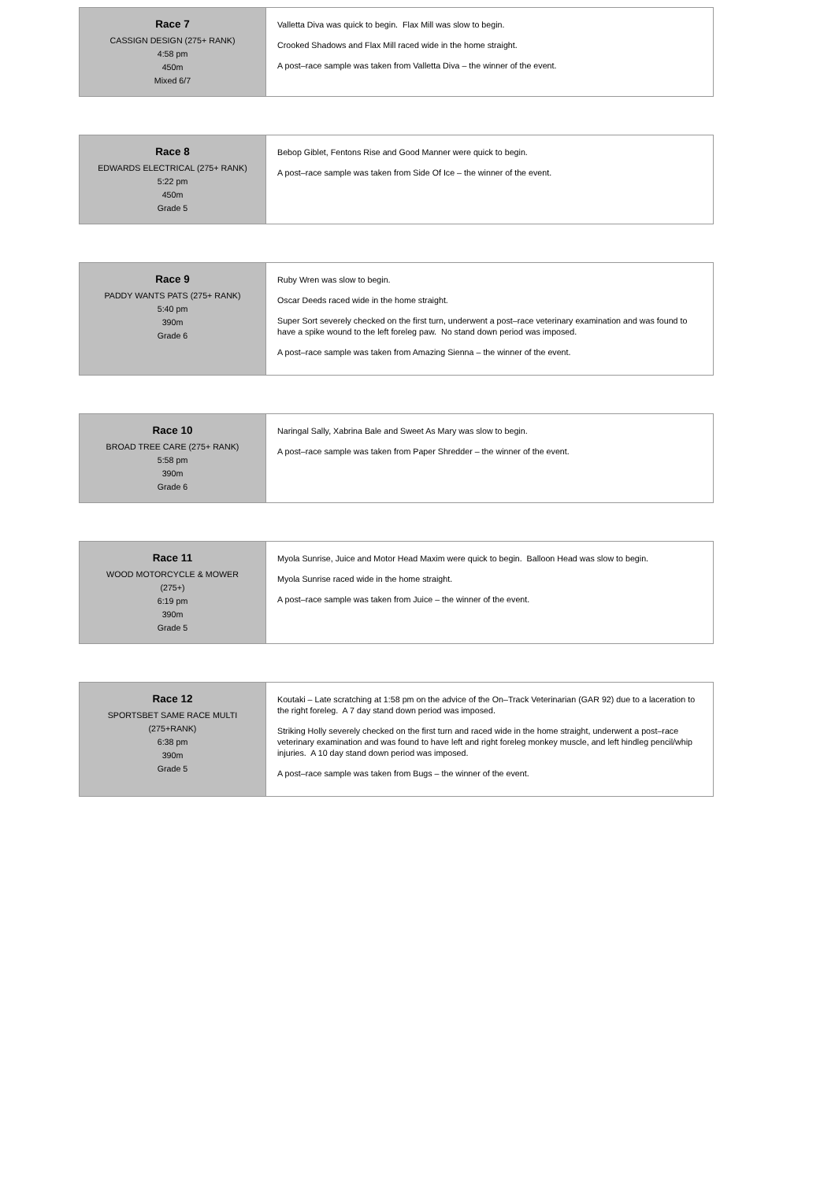| Race 7 CASSIGN DESIGN (275+ RANK) 4:58 pm 450m Mixed 6/7 | Valletta Diva was quick to begin. Flax Mill was slow to begin. Crooked Shadows and Flax Mill raced wide in the home straight. A post–race sample was taken from Valletta Diva – the winner of the event. |
| Race 8 EDWARDS ELECTRICAL (275+ RANK) 5:22 pm 450m Grade 5 | Bebop Giblet, Fentons Rise and Good Manner were quick to begin. A post–race sample was taken from Side Of Ice – the winner of the event. |
| Race 9 PADDY WANTS PATS (275+ RANK) 5:40 pm 390m Grade 6 | Ruby Wren was slow to begin. Oscar Deeds raced wide in the home straight. Super Sort severely checked on the first turn, underwent a post–race veterinary examination and was found to have a spike wound to the left foreleg paw. No stand down period was imposed. A post–race sample was taken from Amazing Sienna – the winner of the event. |
| Race 10 BROAD TREE CARE (275+ RANK) 5:58 pm 390m Grade 6 | Naringal Sally, Xabrina Bale and Sweet As Mary was slow to begin. A post–race sample was taken from Paper Shredder – the winner of the event. |
| Race 11 WOOD MOTORCYCLE & MOWER (275+) 6:19 pm 390m Grade 5 | Myola Sunrise, Juice and Motor Head Maxim were quick to begin. Balloon Head was slow to begin. Myola Sunrise raced wide in the home straight. A post–race sample was taken from Juice – the winner of the event. |
| Race 12 SPORTSBET SAME RACE MULTI (275+RANK) 6:38 pm 390m Grade 5 | Koutaki – Late scratching at 1:58 pm on the advice of the On–Track Veterinarian (GAR 92) due to a laceration to the right foreleg. A 7 day stand down period was imposed. Striking Holly severely checked on the first turn and raced wide in the home straight, underwent a post–race veterinary examination and was found to have left and right foreleg monkey muscle, and left hindleg pencil/whip injuries. A 10 day stand down period was imposed. A post–race sample was taken from Bugs – the winner of the event. |